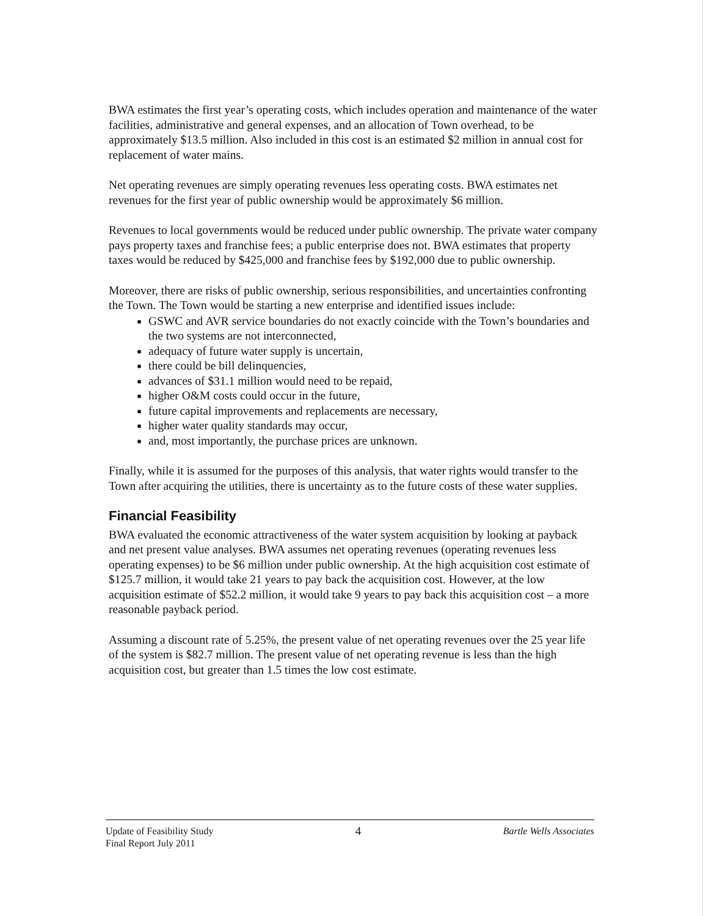BWA estimates the first year’s operating costs, which includes operation and maintenance of the water facilities, administrative and general expenses, and an allocation of Town overhead, to be approximately $13.5 million. Also included in this cost is an estimated $2 million in annual cost for replacement of water mains.
Net operating revenues are simply operating revenues less operating costs. BWA estimates net revenues for the first year of public ownership would be approximately $6 million.
Revenues to local governments would be reduced under public ownership. The private water company pays property taxes and franchise fees; a public enterprise does not. BWA estimates that property taxes would be reduced by $425,000 and franchise fees by $192,000 due to public ownership.
Moreover, there are risks of public ownership, serious responsibilities, and uncertainties confronting the Town. The Town would be starting a new enterprise and identified issues include:
GSWC and AVR service boundaries do not exactly coincide with the Town’s boundaries and the two systems are not interconnected,
adequacy of future water supply is uncertain,
there could be bill delinquencies,
advances of $31.1 million would need to be repaid,
higher O&M costs could occur in the future,
future capital improvements and replacements are necessary,
higher water quality standards may occur,
and, most importantly, the purchase prices are unknown.
Finally, while it is assumed for the purposes of this analysis, that water rights would transfer to the Town after acquiring the utilities, there is uncertainty as to the future costs of these water supplies.
Financial Feasibility
BWA evaluated the economic attractiveness of the water system acquisition by looking at payback and net present value analyses. BWA assumes net operating revenues (operating revenues less operating expenses) to be $6 million under public ownership. At the high acquisition cost estimate of $125.7 million, it would take 21 years to pay back the acquisition cost. However, at the low acquisition estimate of $52.2 million, it would take 9 years to pay back this acquisition cost – a more reasonable payback period.
Assuming a discount rate of 5.25%, the present value of net operating revenues over the 25 year life of the system is $82.7 million. The present value of net operating revenue is less than the high acquisition cost, but greater than 1.5 times the low cost estimate.
Update of Feasibility Study
Final Report July 2011
4
Bartle Wells Associates